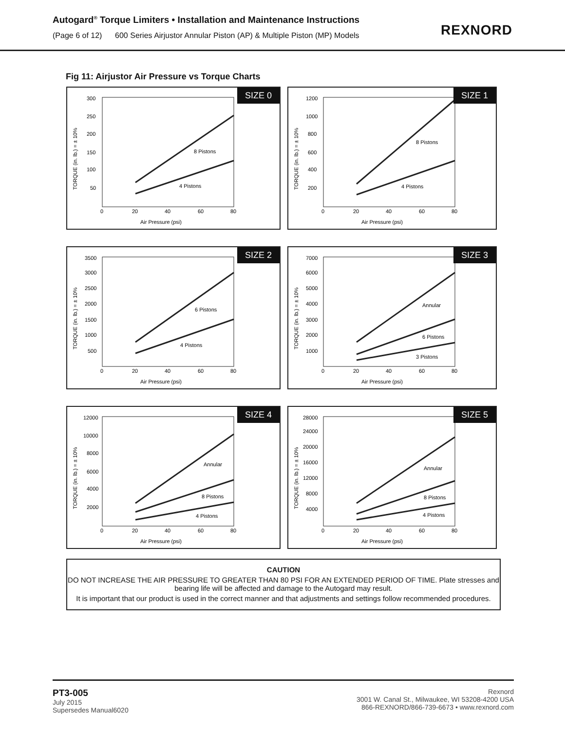Autogard<sup>®</sup> Torque Limiters • Installation and Maintenance Instructions
(Page 6 of 12) 600 Series Airjustor Annular Piston (AP) & Multiple Piston (MP) Models
REXNORD
Fig 11: Airjustor Air Pressure vs Torque Charts
SIZE 0
8 Pistons
4 Pistons
300
250
200
150
100
50
0
20
40
60
80
Air Pressure (psi)
TORQUE (in. lb.) = ± 10%
SIZE 1
8 Pistons
4 Pistons
1200
1000
800
600
400
200
0
20
40
60
80
Air Pressure (psi)
TORQUE (in. lb.) = ± 10%
SIZE 2
6 Pistons
4 Pistons
3500
3000
2500
2000
1500
1000
500
0
20
40
60
80
Air Pressure (psi)
TORQUE (in. lb.) = ± 10%
SIZE 3
Annular
6 Pistons
3 Pistons
7000
6000
5000
4000
3000
2000
1000
0
20
40
60
80
Air Pressure (psi)
TORQUE (in. lb.) = ± 10%
SIZE 4
Annular
8 Pistons
4 Pistons
12000
10000
8000
6000
4000
2000
0
20
40
60
80
Air Pressure (psi)
TORQUE (in. lb.) = ± 10%
SIZE 5
Annular
8 Pistons
4 Pistons
28000
24000
20000
16000
12000
8000
4000
0
20
40
60
80
Air Pressure (psi)
TORQUE (in. lb.) = ± 10%
CAUTION
DO NOT INCREASE THE AIR PRESSURE TO GREATER THAN 80 PSI FOR AN EXTENDED PERIOD OF TIME. Plate stresses and bearing life will be affected and damage to the Autogard may result.
It is important that our product is used in the correct manner and that adjustments and settings follow recommended procedures.
PT3-005
July 2015
Supersedes Manual6020
Rexnord
3001 W. Canal St., Milwaukee, WI 53208-4200 USA
866-REXNORD/866-739-6673 • www.rexnord.com